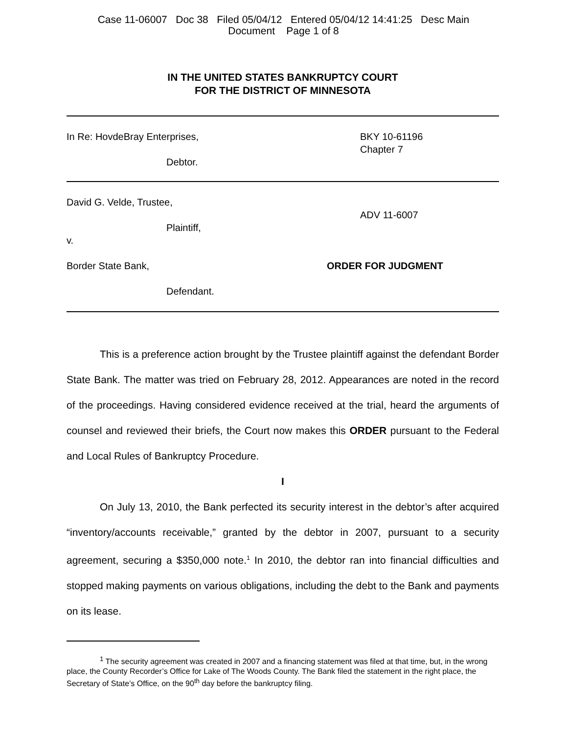Case 11-06007 Doc 38 Filed 05/04/12 Entered 05/04/12 14:41:25 Desc Main
Document Page 1 of 8
IN THE UNITED STATES BANKRUPTCY COURT
FOR THE DISTRICT OF MINNESOTA
In Re: HovdeBray Enterprises,
Debtor.
BKY 10-61196
Chapter 7
David G. Velde, Trustee,
Plaintiff,
v.
Border State Bank,
Defendant.
ADV 11-6007
ORDER FOR JUDGMENT
This is a preference action brought by the Trustee plaintiff against the defendant Border State Bank. The matter was tried on February 28, 2012. Appearances are noted in the record of the proceedings. Having considered evidence received at the trial, heard the arguments of counsel and reviewed their briefs, the Court now makes this ORDER pursuant to the Federal and Local Rules of Bankruptcy Procedure.
I
On July 13, 2010, the Bank perfected its security interest in the debtor’s after acquired “inventory/accounts receivable,” granted by the debtor in 2007, pursuant to a security agreement, securing a $350,000 note.<sup>1</sup> In 2010, the debtor ran into financial difficulties and stopped making payments on various obligations, including the debt to the Bank and payments on its lease.
<sup>1</sup> The security agreement was created in 2007 and a financing statement was filed at that time, but, in the wrong place, the County Recorder’s Office for Lake of The Woods County. The Bank filed the statement in the right place, the Secretary of State’s Office, on the 90<sup>th</sup> day before the bankruptcy filing.